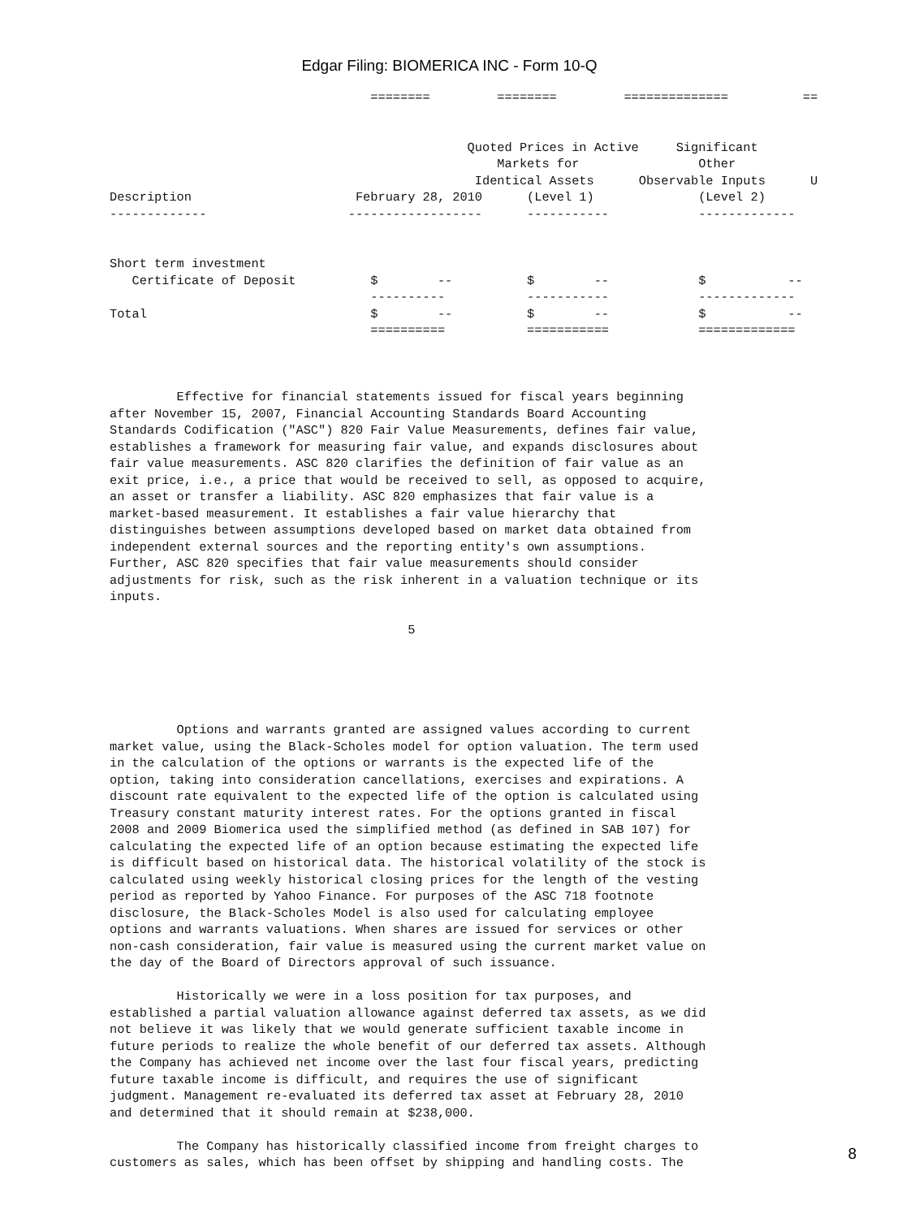Edgar Filing: BIOMERICA INC - Form 10-Q
                                   ========         ========         ==============          ==


                                                Quoted Prices in Active     Significant
                                                    Markets for                Other
                                                 Identical Assets      Observable Inputs      U
Description                      February 28, 2010      (Level 1)              (Level 2)
-------------                   ------------------      -----------            -------------


Short term investment
   Certificate of Deposit          $        --          $        --            $           --
                                   ----------           -----------            -------------
Total                              $        --          $        --            $           --
                                   ==========           ===========            =============



         Effective for financial statements issued for fiscal years beginning
after November 15, 2007, Financial Accounting Standards Board Accounting
Standards Codification ("ASC") 820 Fair Value Measurements, defines fair value,
establishes a framework for measuring fair value, and expands disclosures about
fair value measurements. ASC 820 clarifies the definition of fair value as an
exit price, i.e., a price that would be received to sell, as opposed to acquire,
an asset or transfer a liability. ASC 820 emphasizes that fair value is a
market-based measurement. It establishes a fair value hierarchy that
distinguishes between assumptions developed based on market data obtained from
independent external sources and the reporting entity's own assumptions.
Further, ASC 820 specifies that fair value measurements should consider
adjustments for risk, such as the risk inherent in a valuation technique or its
inputs.

                                        5





         Options and warrants granted are assigned values according to current
market value, using the Black-Scholes model for option valuation. The term used
in the calculation of the options or warrants is the expected life of the
option, taking into consideration cancellations, exercises and expirations. A
discount rate equivalent to the expected life of the option is calculated using
Treasury constant maturity interest rates. For the options granted in fiscal
2008 and 2009 Biomerica used the simplified method (as defined in SAB 107) for
calculating the expected life of an option because estimating the expected life
is difficult based on historical data. The historical volatility of the stock is
calculated using weekly historical closing prices for the length of the vesting
period as reported by Yahoo Finance. For purposes of the ASC 718 footnote
disclosure, the Black-Scholes Model is also used for calculating employee
options and warrants valuations. When shares are issued for services or other
non-cash consideration, fair value is measured using the current market value on
the day of the Board of Directors approval of such issuance.

         Historically we were in a loss position for tax purposes, and
established a partial valuation allowance against deferred tax assets, as we did
not believe it was likely that we would generate sufficient taxable income in
future periods to realize the whole benefit of our deferred tax assets. Although
the Company has achieved net income over the last four fiscal years, predicting
future taxable income is difficult, and requires the use of significant
judgment. Management re-evaluated its deferred tax asset at February 28, 2010
and determined that it should remain at $238,000.

         The Company has historically classified income from freight charges to
customers as sales, which has been offset by shipping and handling costs. The
8